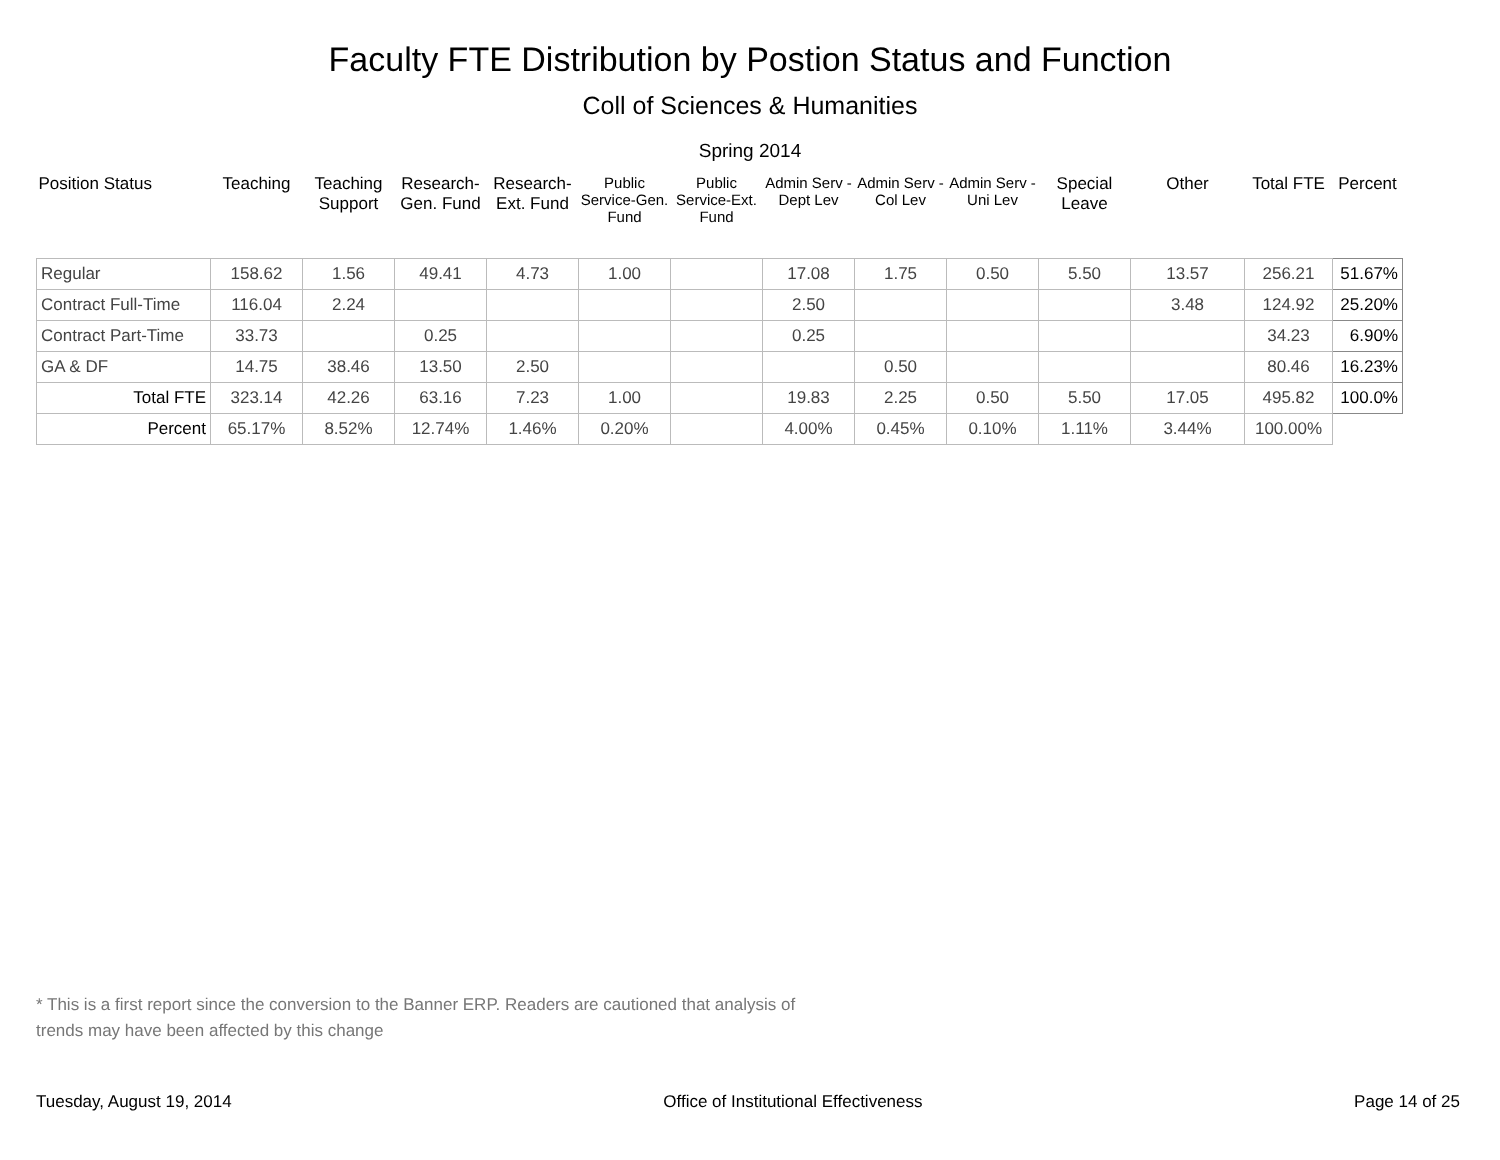Faculty FTE Distribution by Postion Status and Function
Coll of Sciences & Humanities
Spring 2014
| Position Status | Teaching | Teaching Support | Research-Gen. Fund | Research-Ext. Fund | Public Service-Gen. Fund | Public Service-Ext. Fund | Admin Serv -Dept Lev | Admin Serv - Col Lev | Admin Serv - Uni Lev | Special Leave | Other | Total FTE | Percent |
| --- | --- | --- | --- | --- | --- | --- | --- | --- | --- | --- | --- | --- | --- |
| Regular | 158.62 | 1.56 | 49.41 | 4.73 | 1.00 | | 17.08 | 1.75 | 0.50 | 5.50 | 13.57 | 256.21 | 51.67% |
| Contract Full-Time | 116.04 | 2.24 | | | | | 2.50 | | | | 3.48 | 124.92 | 25.20% |
| Contract Part-Time | 33.73 | | 0.25 | | | | 0.25 | | | | | 34.23 | 6.90% |
| GA & DF | 14.75 | 38.46 | 13.50 | 2.50 | | | | 0.50 | | | | 80.46 | 16.23% |
| Total FTE | 323.14 | 42.26 | 63.16 | 7.23 | 1.00 | | 19.83 | 2.25 | 0.50 | 5.50 | 17.05 | 495.82 | 100.0% |
| Percent | 65.17% | 8.52% | 12.74% | 1.46% | 0.20% | | 4.00% | 0.45% | 0.10% | 1.11% | 3.44% | 100.00% | |
* This is a first report since the conversion to the Banner ERP. Readers are cautioned that analysis of trends may have been affected by this change
Tuesday, August 19, 2014 Office of Institutional Effectiveness Page 14 of 25